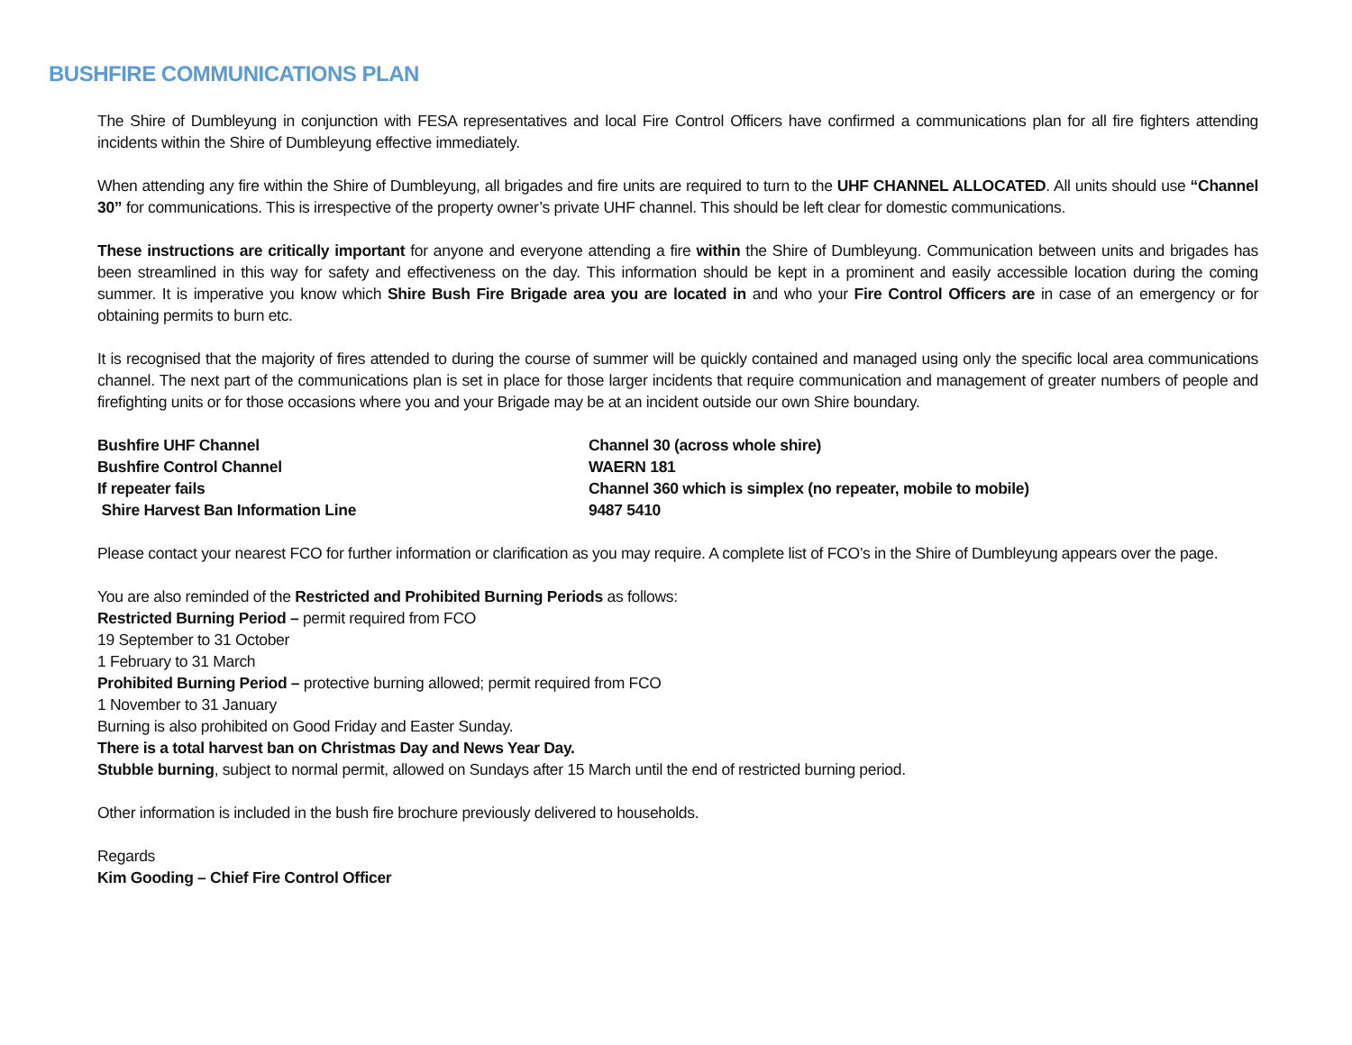BUSHFIRE COMMUNICATIONS PLAN
The Shire of Dumbleyung in conjunction with FESA representatives and local Fire Control Officers have confirmed a communications plan for all fire fighters attending incidents within the Shire of Dumbleyung effective immediately.
When attending any fire within the Shire of Dumbleyung, all brigades and fire units are required to turn to the UHF CHANNEL ALLOCATED. All units should use “Channel 30” for communications. This is irrespective of the property owner’s private UHF channel. This should be left clear for domestic communications.
These instructions are critically important for anyone and everyone attending a fire within the Shire of Dumbleyung. Communication between units and brigades has been streamlined in this way for safety and effectiveness on the day. This information should be kept in a prominent and easily accessible location during the coming summer. It is imperative you know which Shire Bush Fire Brigade area you are located in and who your Fire Control Officers are in case of an emergency or for obtaining permits to burn etc.
It is recognised that the majority of fires attended to during the course of summer will be quickly contained and managed using only the specific local area communications channel. The next part of the communications plan is set in place for those larger incidents that require communication and management of greater numbers of people and firefighting units or for those occasions where you and your Brigade may be at an incident outside our own Shire boundary.
| Bushfire UHF Channel | Channel 30 (across whole shire) |
| Bushfire Control Channel | WAERN 181 |
| If repeater fails | Channel 360 which is simplex (no repeater, mobile to mobile) |
| Shire Harvest Ban Information Line | 9487 5410 |
Please contact your nearest FCO for further information or clarification as you may require. A complete list of FCO’s in the Shire of Dumbleyung appears over the page.
You are also reminded of the Restricted and Prohibited Burning Periods as follows:
Restricted Burning Period – permit required from FCO
19 September to 31 October
1 February to 31 March
Prohibited Burning Period – protective burning allowed; permit required from FCO
1 November to 31 January
Burning is also prohibited on Good Friday and Easter Sunday.
There is a total harvest ban on Christmas Day and News Year Day.
Stubble burning, subject to normal permit, allowed on Sundays after 15 March until the end of restricted burning period.
Other information is included in the bush fire brochure previously delivered to households.
Regards
Kim Gooding – Chief Fire Control Officer